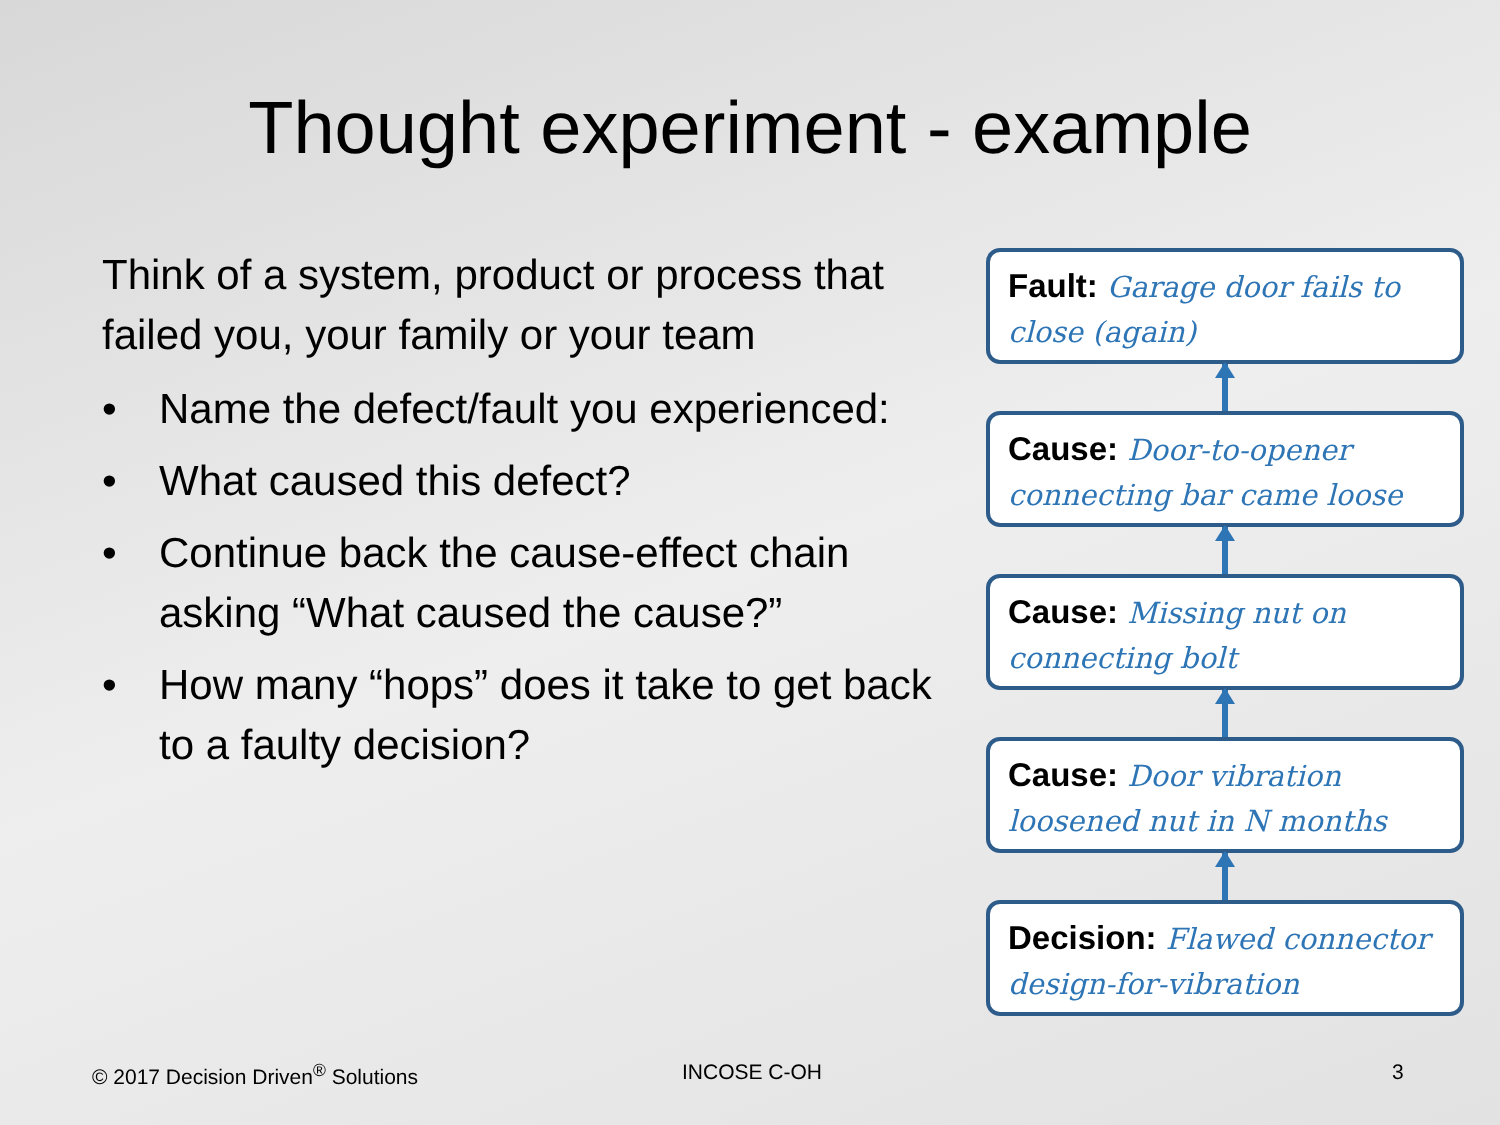Thought experiment - example
Think of a system, product or process that failed you, your family or your team
• Name the defect/fault you experienced:
• What caused this defect?
• Continue back the cause-effect chain asking “What caused the cause?”
• How many “hops” does it take to get back to a faulty decision?
Fault: Garage door fails to close (again)
Cause: Door-to-opener connecting bar came loose
Cause: Missing nut on connecting bolt
Cause: Door vibration loosened nut in N months
Decision: Flawed connector design-for-vibration
© 2017 Decision Driven<sup>®</sup> Solutions INCOSE C-OH 3